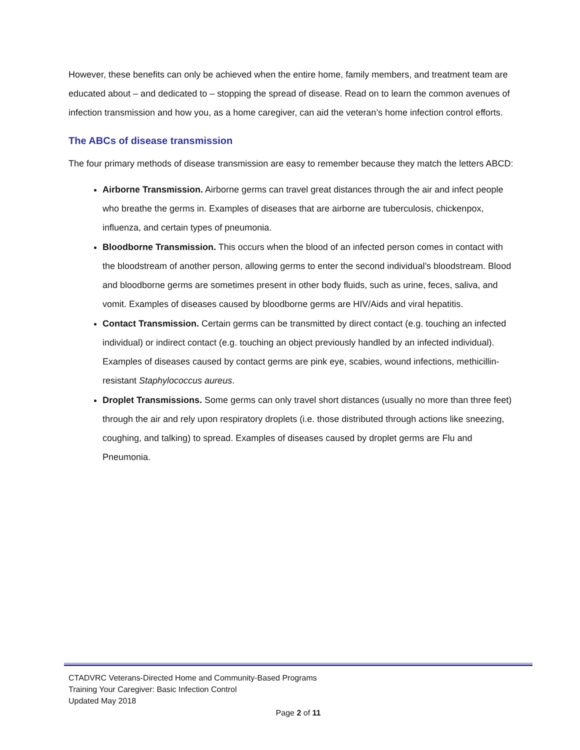However, these benefits can only be achieved when the entire home, family members, and treatment team are educated about – and dedicated to – stopping the spread of disease. Read on to learn the common avenues of infection transmission and how you, as a home caregiver, can aid the veteran’s home infection control efforts.
The ABCs of disease transmission
The four primary methods of disease transmission are easy to remember because they match the letters ABCD:
Airborne Transmission. Airborne germs can travel great distances through the air and infect people who breathe the germs in. Examples of diseases that are airborne are tuberculosis, chickenpox, influenza, and certain types of pneumonia.
Bloodborne Transmission. This occurs when the blood of an infected person comes in contact with the bloodstream of another person, allowing germs to enter the second individual’s bloodstream. Blood and bloodborne germs are sometimes present in other body fluids, such as urine, feces, saliva, and vomit. Examples of diseases caused by bloodborne germs are HIV/Aids and viral hepatitis.
Contact Transmission. Certain germs can be transmitted by direct contact (e.g. touching an infected individual) or indirect contact (e.g. touching an object previously handled by an infected individual). Examples of diseases caused by contact germs are pink eye, scabies, wound infections, methicillin-resistant Staphylococcus aureus.
Droplet Transmissions. Some germs can only travel short distances (usually no more than three feet) through the air and rely upon respiratory droplets (i.e. those distributed through actions like sneezing, coughing, and talking) to spread. Examples of diseases caused by droplet germs are Flu and Pneumonia.
CTADVRC Veterans-Directed Home and Community-Based Programs
Training Your Caregiver: Basic Infection Control
Updated May 2018
Page 2 of 11